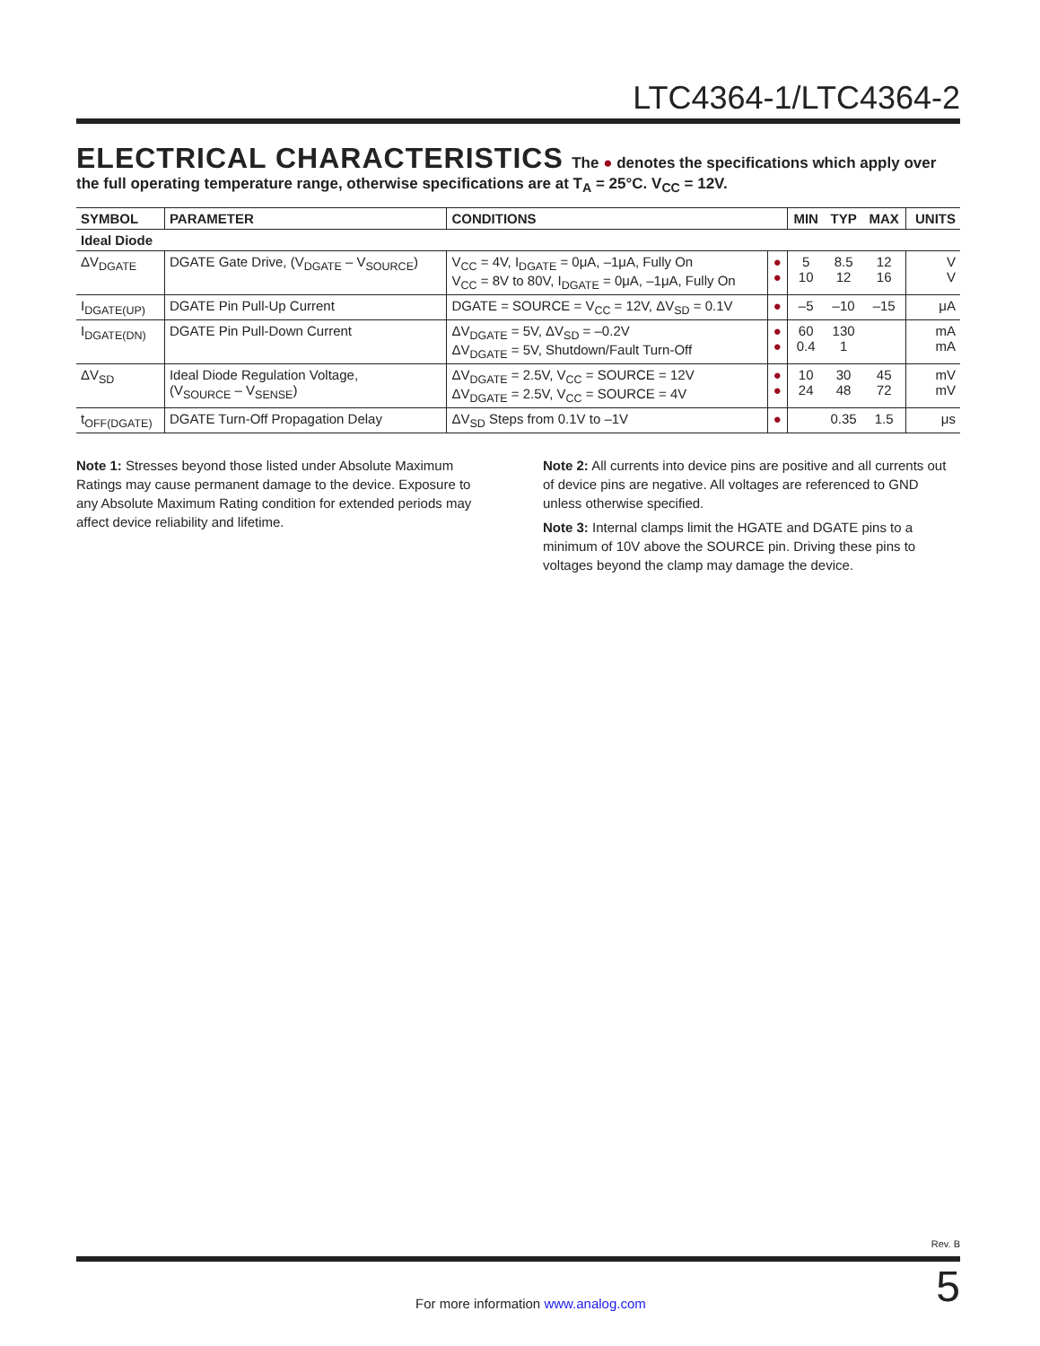LTC4364-1/LTC4364-2
ELECTRICAL CHARACTERISTICS
The ● denotes the specifications which apply over the full operating temperature range, otherwise specifications are at T<sub>A</sub> = 25°C. V<sub>CC</sub> = 12V.
| SYMBOL | PARAMETER | CONDITIONS | | MIN | TYP | MAX | UNITS |
| --- | --- | --- | --- | --- | --- | --- | --- |
| Ideal Diode | | | | | | | |
| ΔV<sub>DGATE</sub> | DGATE Gate Drive, (V<sub>DGATE</sub> – V<sub>SOURCE</sub>) | V<sub>CC</sub> = 4V, I<sub>DGATE</sub> = 0μA, –1μA, Fully On V<sub>CC</sub> = 8V to 80V, I<sub>DGATE</sub> = 0μA, –1μA, Fully On | ● ● | 5 10 | 8.5 12 | 12 16 | V V |
| I<sub>DGATE(UP)</sub> | DGATE Pin Pull-Up Current | DGATE = SOURCE = V<sub>CC</sub> = 12V, ΔV<sub>SD</sub> = 0.1V | ● | –5 | –10 | –15 | μA |
| I<sub>DGATE(DN)</sub> | DGATE Pin Pull-Down Current | ΔV<sub>DGATE</sub> = 5V, ΔV<sub>SD</sub> = –0.2V ΔV<sub>DGATE</sub> = 5V, Shutdown/Fault Turn-Off | ● ● | 60 0.4 | 130 1 | | mA mA |
| ΔV<sub>SD</sub> | Ideal Diode Regulation Voltage, (V<sub>SOURCE</sub> – V<sub>SENSE</sub>) | ΔV<sub>DGATE</sub> = 2.5V, V<sub>CC</sub> = SOURCE = 12V ΔV<sub>DGATE</sub> = 2.5V, V<sub>CC</sub> = SOURCE = 4V | ● ● | 10 24 | 30 48 | 45 72 | mV mV |
| t<sub>OFF(DGATE)</sub> | DGATE Turn-Off Propagation Delay | ΔV<sub>SD</sub> Steps from 0.1V to –1V | ● | | 0.35 | 1.5 | μs |
Note 1: Stresses beyond those listed under Absolute Maximum Ratings may cause permanent damage to the device. Exposure to any Absolute Maximum Rating condition for extended periods may affect device reliability and lifetime.
Note 2: All currents into device pins are positive and all currents out of device pins are negative. All voltages are referenced to GND unless otherwise specified.
Note 3: Internal clamps limit the HGATE and DGATE pins to a minimum of 10V above the SOURCE pin. Driving these pins to voltages beyond the clamp may damage the device.
Rev. B
For more information www.analog.com 5